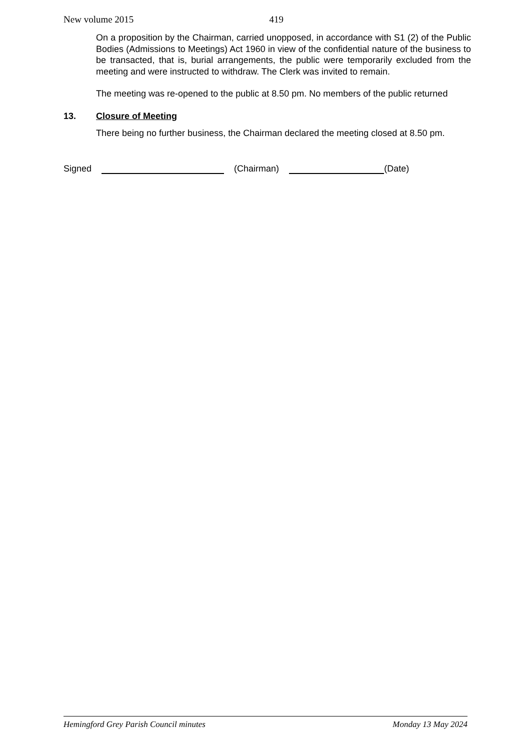New volume 2015 419
On a proposition by the Chairman, carried unopposed, in accordance with S1 (2) of the Public Bodies (Admissions to Meetings) Act 1960 in view of the confidential nature of the business to be transacted, that is, burial arrangements, the public were temporarily excluded from the meeting and were instructed to withdraw. The Clerk was invited to remain.
The meeting was re-opened to the public at 8.50 pm. No members of the public returned
13. Closure of Meeting
There being no further business, the Chairman declared the meeting closed at 8.50 pm.
Signed (Chairman) (Date)
Hemingford Grey Parish Council minutes Monday 13 May 2024